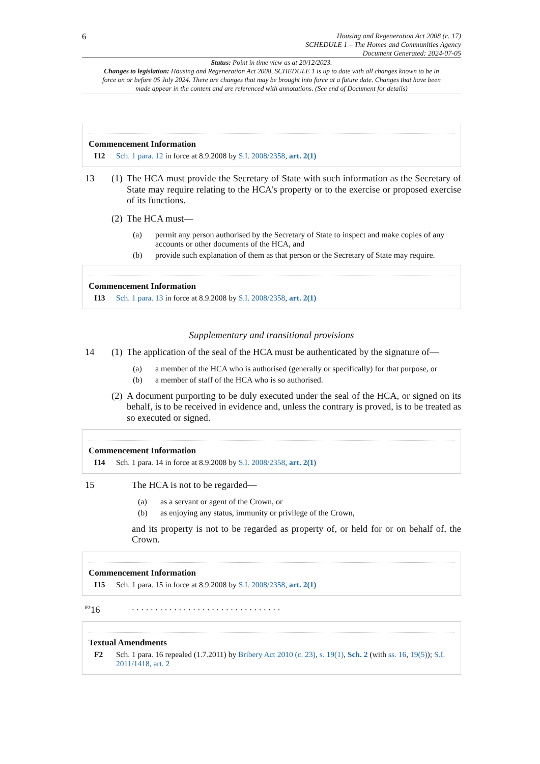6
Housing and Regeneration Act 2008 (c. 17)
SCHEDULE 1 – The Homes and Communities Agency
Document Generated: 2024-07-05
Status: Point in time view as at 20/12/2023.
Changes to legislation: Housing and Regeneration Act 2008, SCHEDULE 1 is up to date with all changes known to be in force on or before 05 July 2024. There are changes that may be brought into force at a future date. Changes that have been made appear in the content and are referenced with annotations. (See end of Document for details)
Commencement Information
I12 Sch. 1 para. 12 in force at 8.9.2008 by S.I. 2008/2358, art. 2(1)
13 (1) The HCA must provide the Secretary of State with such information as the Secretary of State may require relating to the HCA's property or to the exercise or proposed exercise of its functions.
(2) The HCA must—
(a) permit any person authorised by the Secretary of State to inspect and make copies of any accounts or other documents of the HCA, and
(b) provide such explanation of them as that person or the Secretary of State may require.
Commencement Information
I13 Sch. 1 para. 13 in force at 8.9.2008 by S.I. 2008/2358, art. 2(1)
Supplementary and transitional provisions
14 (1) The application of the seal of the HCA must be authenticated by the signature of—
(a) a member of the HCA who is authorised (generally or specifically) for that purpose, or
(b) a member of staff of the HCA who is so authorised.
(2) A document purporting to be duly executed under the seal of the HCA, or signed on its behalf, is to be received in evidence and, unless the contrary is proved, is to be treated as so executed or signed.
Commencement Information
I14 Sch. 1 para. 14 in force at 8.9.2008 by S.I. 2008/2358, art. 2(1)
15 The HCA is not to be regarded—
(a) as a servant or agent of the Crown, or
(b) as enjoying any status, immunity or privilege of the Crown,
and its property is not to be regarded as property of, or held for or on behalf of, the Crown.
Commencement Information
I15 Sch. 1 para. 15 in force at 8.9.2008 by S.I. 2008/2358, art. 2(1)
<sup>F2</sup>16 . . . . . . . . . . . . . . . . . . . . . . . . . . . . . . . .
Textual Amendments
F2 Sch. 1 para. 16 repealed (1.7.2011) by Bribery Act 2010 (c. 23), s. 19(1), Sch. 2 (with ss. 16, 19(5)); S.I. 2011/1418, art. 2